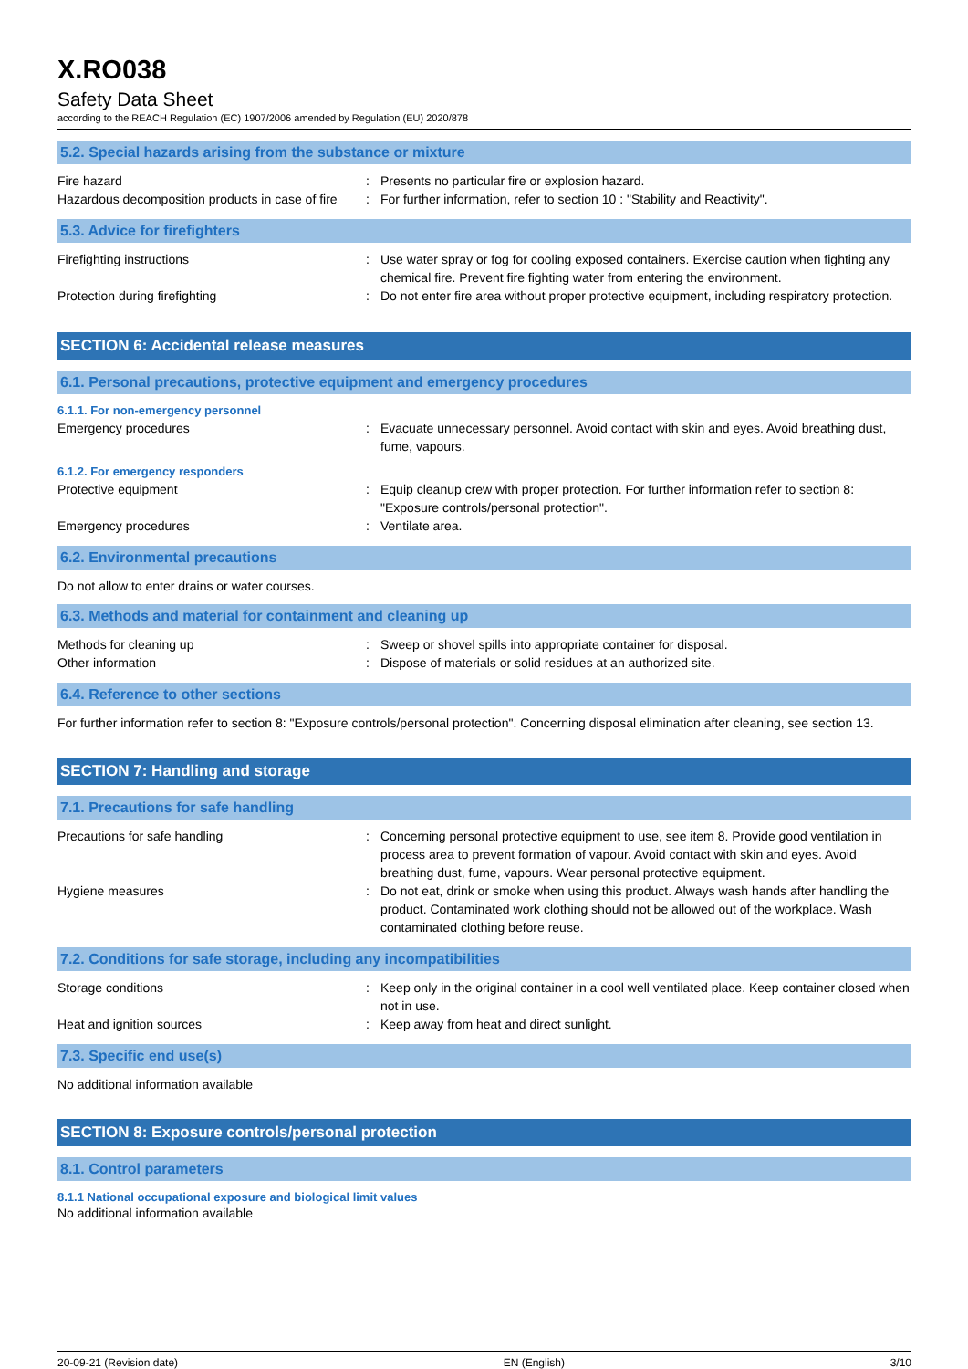X.RO038
Safety Data Sheet
according to the REACH Regulation (EC) 1907/2006 amended by Regulation (EU) 2020/878
5.2. Special hazards arising from the substance or mixture
Fire hazard : Presents no particular fire or explosion hazard.
Hazardous decomposition products in case of fire
: For further information, refer to section 10 : "Stability and Reactivity".
5.3. Advice for firefighters
Firefighting instructions : Use water spray or fog for cooling exposed containers. Exercise caution when fighting any chemical fire. Prevent fire fighting water from entering the environment.
Protection during firefighting : Do not enter fire area without proper protective equipment, including respiratory protection.
SECTION 6: Accidental release measures
6.1. Personal precautions, protective equipment and emergency procedures
6.1.1. For non-emergency personnel
Emergency procedures : Evacuate unnecessary personnel. Avoid contact with skin and eyes. Avoid breathing dust, fume, vapours.
6.1.2. For emergency responders
Protective equipment : Equip cleanup crew with proper protection. For further information refer to section 8: "Exposure controls/personal protection".
Emergency procedures : Ventilate area.
6.2. Environmental precautions
Do not allow to enter drains or water courses.
6.3. Methods and material for containment and cleaning up
Methods for cleaning up : Sweep or shovel spills into appropriate container for disposal.
Other information : Dispose of materials or solid residues at an authorized site.
6.4. Reference to other sections
For further information refer to section 8: "Exposure controls/personal protection". Concerning disposal elimination after cleaning, see section 13.
SECTION 7: Handling and storage
7.1. Precautions for safe handling
Precautions for safe handling : Concerning personal protective equipment to use, see item 8. Provide good ventilation in process area to prevent formation of vapour. Avoid contact with skin and eyes. Avoid breathing dust, fume, vapours. Wear personal protective equipment.
Hygiene measures : Do not eat, drink or smoke when using this product. Always wash hands after handling the product. Contaminated work clothing should not be allowed out of the workplace. Wash contaminated clothing before reuse.
7.2. Conditions for safe storage, including any incompatibilities
Storage conditions : Keep only in the original container in a cool well ventilated place. Keep container closed when not in use.
Heat and ignition sources : Keep away from heat and direct sunlight.
7.3. Specific end use(s)
No additional information available
SECTION 8: Exposure controls/personal protection
8.1. Control parameters
8.1.1 National occupational exposure and biological limit values
No additional information available
20-09-21 (Revision date) EN (English) 3/10